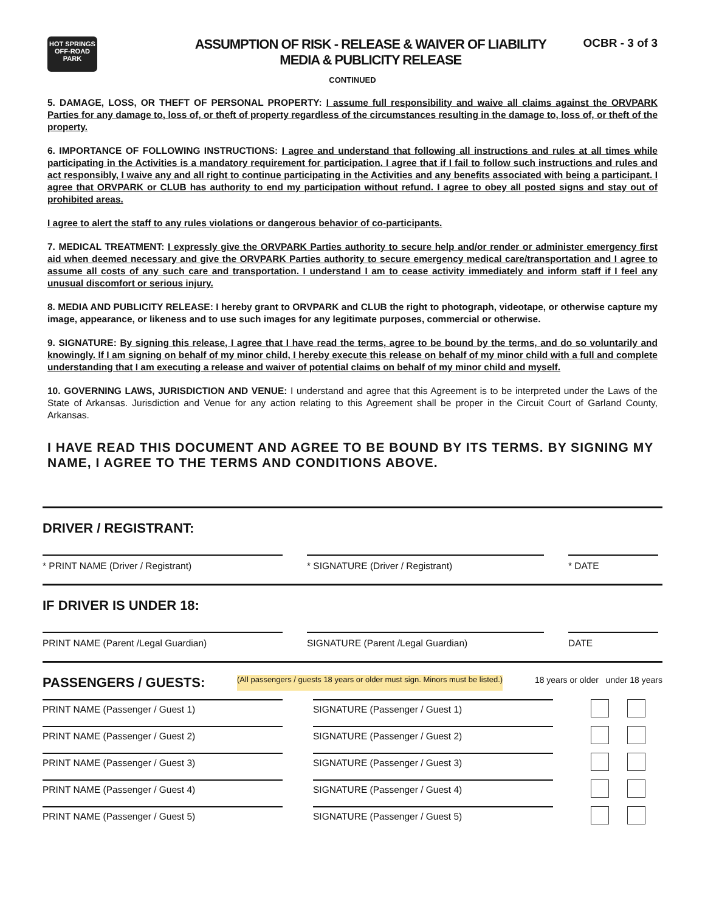HOT SPRINGS OFF-ROAD PARK
ASSUMPTION OF RISK - RELEASE & WAIVER OF LIABILITY
MEDIA & PUBLICITY RELEASE
OCBR - 3 of 3
CONTINUED
5. DAMAGE, LOSS, OR THEFT OF PERSONAL PROPERTY: I assume full responsibility and waive all claims against the ORVPARK Parties for any damage to, loss of, or theft of property regardless of the circumstances resulting in the damage to, loss of, or theft of the property.
6. IMPORTANCE OF FOLLOWING INSTRUCTIONS: I agree and understand that following all instructions and rules at all times while participating in the Activities is a mandatory requirement for participation. I agree that if I fail to follow such instructions and rules and act responsibly, I waive any and all right to continue participating in the Activities and any benefits associated with being a participant. I agree that ORVPARK or CLUB has authority to end my participation without refund. I agree to obey all posted signs and stay out of prohibited areas.
I agree to alert the staff to any rules violations or dangerous behavior of co-participants.
7. MEDICAL TREATMENT: I expressly give the ORVPARK Parties authority to secure help and/or render or administer emergency first aid when deemed necessary and give the ORVPARK Parties authority to secure emergency medical care/transportation and I agree to assume all costs of any such care and transportation. I understand I am to cease activity immediately and inform staff if I feel any unusual discomfort or serious injury.
8. MEDIA AND PUBLICITY RELEASE: I hereby grant to ORVPARK and CLUB the right to photograph, videotape, or otherwise capture my image, appearance, or likeness and to use such images for any legitimate purposes, commercial or otherwise.
9. SIGNATURE: By signing this release, I agree that I have read the terms, agree to be bound by the terms, and do so voluntarily and knowingly. If I am signing on behalf of my minor child, I hereby execute this release on behalf of my minor child with a full and complete understanding that I am executing a release and waiver of potential claims on behalf of my minor child and myself.
10. GOVERNING LAWS, JURISDICTION AND VENUE: I understand and agree that this Agreement is to be interpreted under the Laws of the State of Arkansas. Jurisdiction and Venue for any action relating to this Agreement shall be proper in the Circuit Court of Garland County, Arkansas.
I HAVE READ THIS DOCUMENT AND AGREE TO BE BOUND BY ITS TERMS. BY SIGNING MY NAME, I AGREE TO THE TERMS AND CONDITIONS ABOVE.
DRIVER / REGISTRANT:
* PRINT NAME (Driver / Registrant) * SIGNATURE (Driver / Registrant) * DATE
IF DRIVER IS UNDER 18:
PRINT NAME (Parent /Legal Guardian) SIGNATURE (Parent /Legal Guardian) DATE
PASSENGERS / GUESTS: (All passengers / guests 18 years or older must sign. Minors must be listed.) 18 years or older under 18 years
PRINT NAME (Passenger / Guest 1)
SIGNATURE (Passenger / Guest 1)
PRINT NAME (Passenger / Guest 2)
SIGNATURE (Passenger / Guest 2)
PRINT NAME (Passenger / Guest 3)
SIGNATURE (Passenger / Guest 3)
PRINT NAME (Passenger / Guest 4)
SIGNATURE (Passenger / Guest 4)
PRINT NAME (Passenger / Guest 5)
SIGNATURE (Passenger / Guest 5)